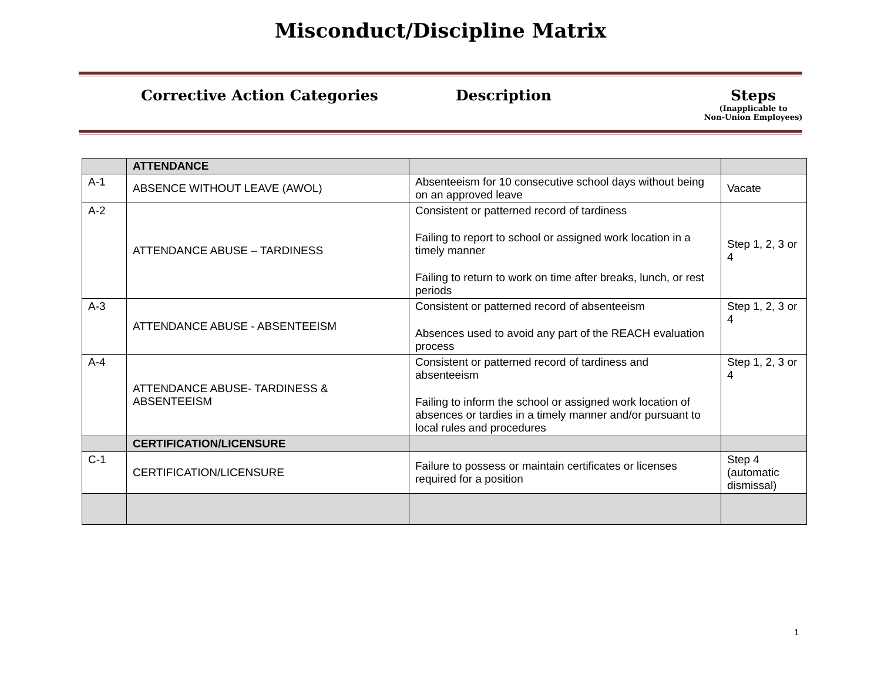Misconduct/Discipline Matrix
Corrective Action Categories Description Steps
(Inapplicable to
Non-Union Employees)
| | ATTENDANCE | | |
| A-1 | ABSENCE WITHOUT LEAVE (AWOL) | Absenteeism for 10 consecutive school days without being on an approved leave | Vacate |
| A-2 | ATTENDANCE ABUSE – TARDINESS | Consistent or patterned record of tardiness Failing to report to school or assigned work location in a timely manner Failing to return to work on time after breaks, lunch, or rest periods | Step 1, 2, 3 or 4 |
| A-3 | ATTENDANCE ABUSE - ABSENTEEISM | Consistent or patterned record of absenteeism Absences used to avoid any part of the REACH evaluation process | Step 1, 2, 3 or 4 |
| A-4 | ATTENDANCE ABUSE- TARDINESS & ABSENTEEISM | Consistent or patterned record of tardiness and absenteeism Failing to inform the school or assigned work location of absences or tardies in a timely manner and/or pursuant to local rules and procedures | Step 1, 2, 3 or 4 |
| | CERTIFICATION/LICENSURE | | |
| C-1 | CERTIFICATION/LICENSURE | Failure to possess or maintain certificates or licenses required for a position | Step 4 (automatic dismissal) |
1